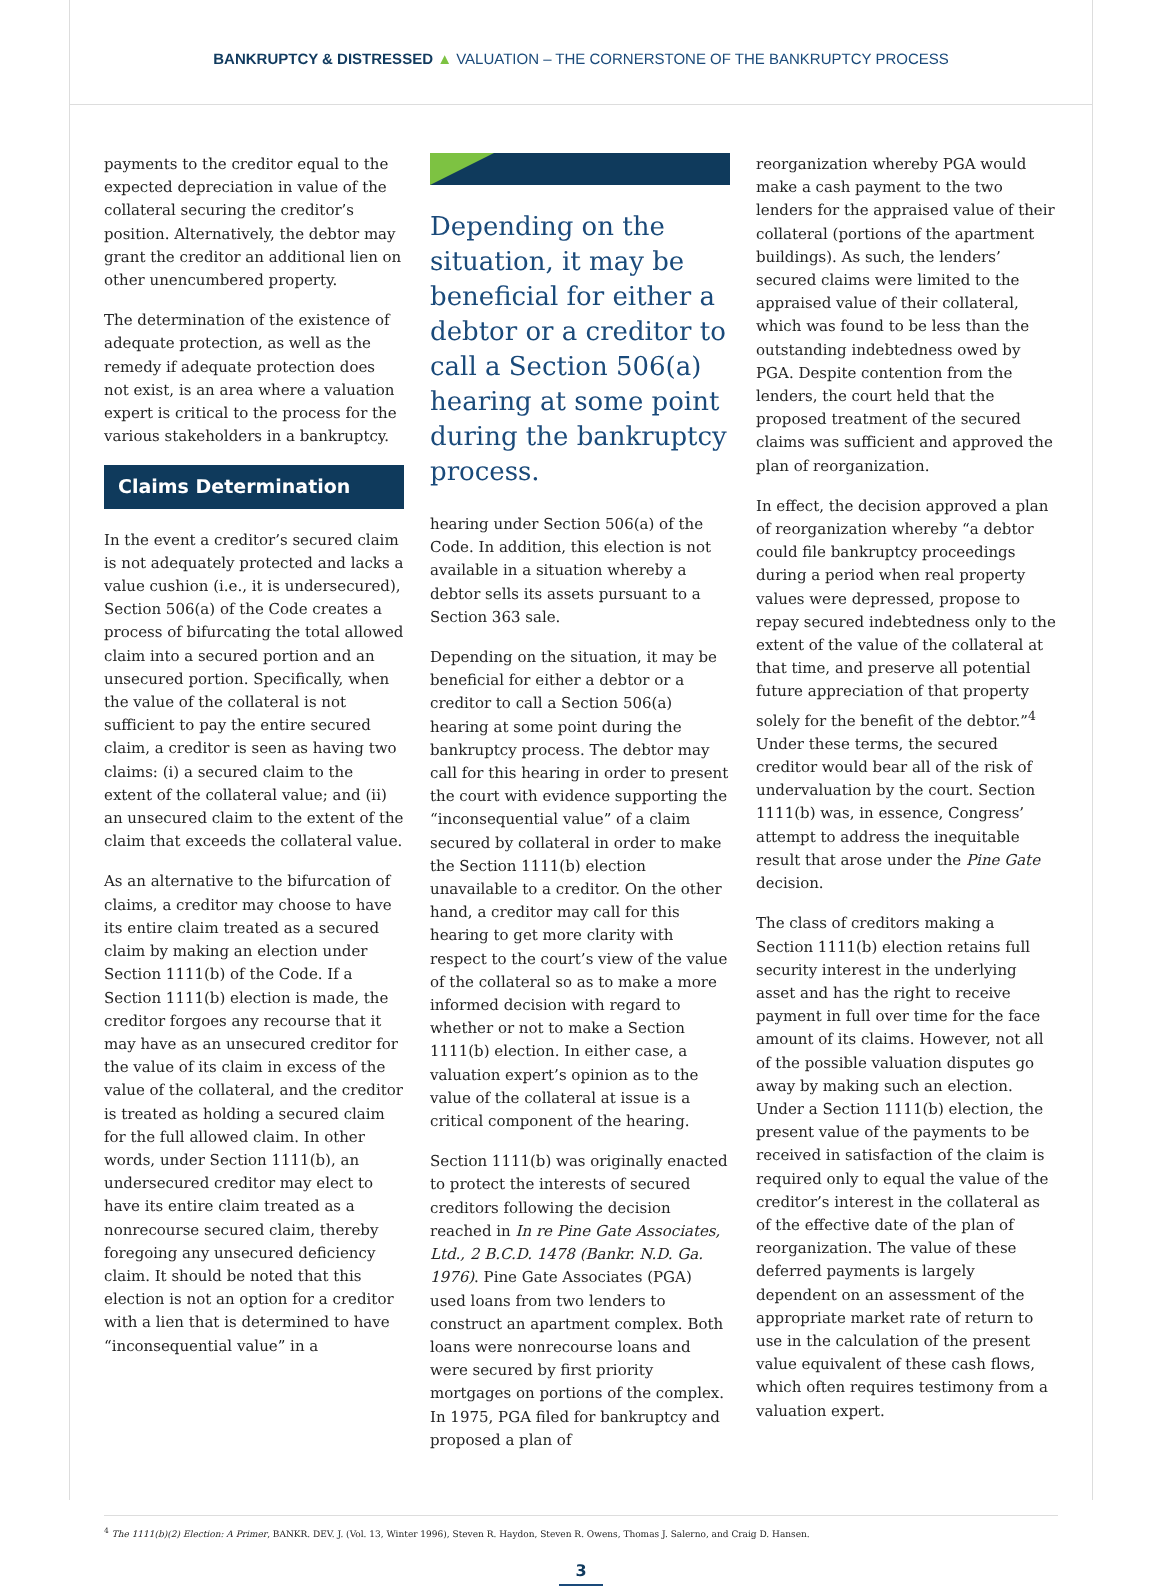BANKRUPTCY & DISTRESSED ▲ VALUATION – THE CORNERSTONE OF THE BANKRUPTCY PROCESS
payments to the creditor equal to the expected depreciation in value of the collateral securing the creditor’s position. Alternatively, the debtor may grant the creditor an additional lien on other unencumbered property.
The determination of the existence of adequate protection, as well as the remedy if adequate protection does not exist, is an area where a valuation expert is critical to the process for the various stakeholders in a bankruptcy.
Claims Determination
In the event a creditor’s secured claim is not adequately protected and lacks a value cushion (i.e., it is undersecured), Section 506(a) of the Code creates a process of bifurcating the total allowed claim into a secured portion and an unsecured portion. Specifically, when the value of the collateral is not sufficient to pay the entire secured claim, a creditor is seen as having two claims: (i) a secured claim to the extent of the collateral value; and (ii) an unsecured claim to the extent of the claim that exceeds the collateral value.
As an alternative to the bifurcation of claims, a creditor may choose to have its entire claim treated as a secured claim by making an election under Section 1111(b) of the Code. If a Section 1111(b) election is made, the creditor forgoes any recourse that it may have as an unsecured creditor for the value of its claim in excess of the value of the collateral, and the creditor is treated as holding a secured claim for the full allowed claim. In other words, under Section 1111(b), an undersecured creditor may elect to have its entire claim treated as a nonrecourse secured claim, thereby foregoing any unsecured deficiency claim. It should be noted that this election is not an option for a creditor with a lien that is determined to have “inconsequential value” in a
Depending on the situation, it may be beneficial for either a debtor or a creditor to call a Section 506(a) hearing at some point during the bankruptcy process.
hearing under Section 506(a) of the Code. In addition, this election is not available in a situation whereby a debtor sells its assets pursuant to a Section 363 sale.
Depending on the situation, it may be beneficial for either a debtor or a creditor to call a Section 506(a) hearing at some point during the bankruptcy process. The debtor may call for this hearing in order to present the court with evidence supporting the “inconsequential value” of a claim secured by collateral in order to make the Section 1111(b) election unavailable to a creditor. On the other hand, a creditor may call for this hearing to get more clarity with respect to the court’s view of the value of the collateral so as to make a more informed decision with regard to whether or not to make a Section 1111(b) election. In either case, a valuation expert’s opinion as to the value of the collateral at issue is a critical component of the hearing.
Section 1111(b) was originally enacted to protect the interests of secured creditors following the decision reached in In re Pine Gate Associates, Ltd., 2 B.C.D. 1478 (Bankr. N.D. Ga. 1976). Pine Gate Associates (PGA) used loans from two lenders to construct an apartment complex. Both loans were nonrecourse loans and were secured by first priority mortgages on portions of the complex. In 1975, PGA filed for bankruptcy and proposed a plan of
reorganization whereby PGA would make a cash payment to the two lenders for the appraised value of their collateral (portions of the apartment buildings). As such, the lenders’ secured claims were limited to the appraised value of their collateral, which was found to be less than the outstanding indebtedness owed by PGA. Despite contention from the lenders, the court held that the proposed treatment of the secured claims was sufficient and approved the plan of reorganization.
In effect, the decision approved a plan of reorganization whereby “a debtor could file bankruptcy proceedings during a period when real property values were depressed, propose to repay secured indebtedness only to the extent of the value of the collateral at that time, and preserve all potential future appreciation of that property solely for the benefit of the debtor.”<sup>4</sup> Under these terms, the secured creditor would bear all of the risk of undervaluation by the court. Section 1111(b) was, in essence, Congress’ attempt to address the inequitable result that arose under the Pine Gate decision.
The class of creditors making a Section 1111(b) election retains full security interest in the underlying asset and has the right to receive payment in full over time for the face amount of its claims. However, not all of the possible valuation disputes go away by making such an election. Under a Section 1111(b) election, the present value of the payments to be received in satisfaction of the claim is required only to equal the value of the creditor’s interest in the collateral as of the effective date of the plan of reorganization. The value of these deferred payments is largely dependent on an assessment of the appropriate market rate of return to use in the calculation of the present value equivalent of these cash flows, which often requires testimony from a valuation expert.
<sup>4</sup> The 1111(b)(2) Election: A Primer, BANKR. DEV. J. (Vol. 13, Winter 1996), Steven R. Haydon, Steven R. Owens, Thomas J. Salerno, and Craig D. Hansen.
3